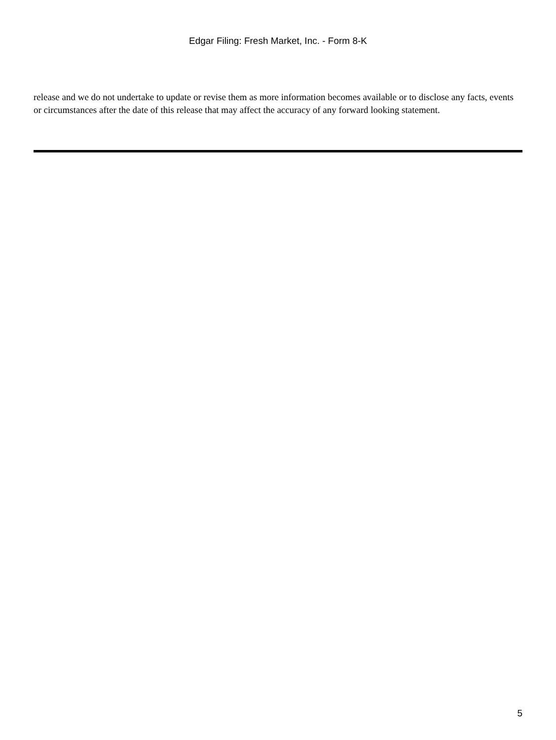Edgar Filing: Fresh Market, Inc. - Form 8-K
release and we do not undertake to update or revise them as more information becomes available or to disclose any facts, events or circumstances after the date of this release that may affect the accuracy of any forward looking statement.
5